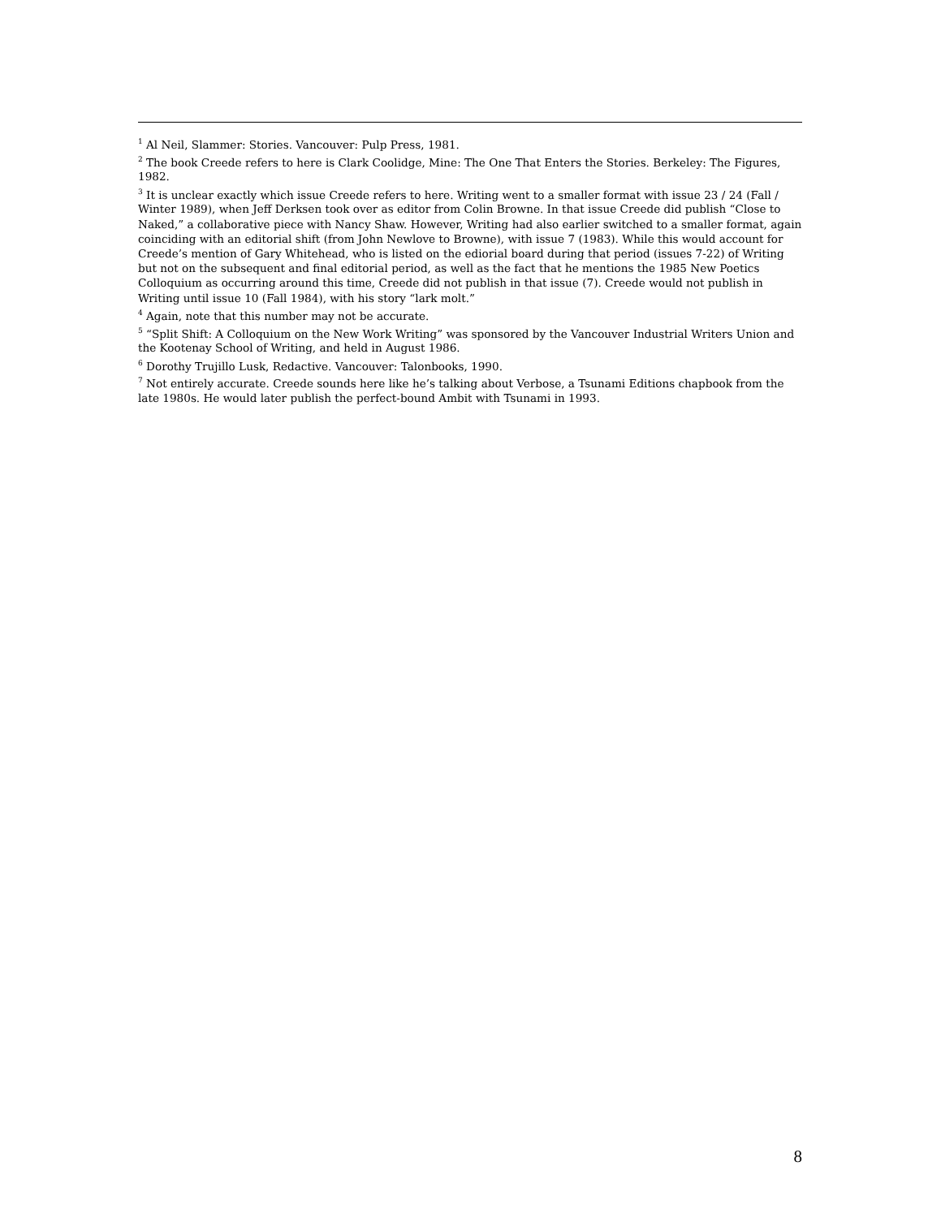<sup>1</sup> Al Neil, Slammer: Stories. Vancouver: Pulp Press, 1981.
<sup>2</sup> The book Creede refers to here is Clark Coolidge, Mine: The One That Enters the Stories. Berkeley: The Figures, 1982.
<sup>3</sup> It is unclear exactly which issue Creede refers to here. Writing went to a smaller format with issue 23 / 24 (Fall / Winter 1989), when Jeff Derksen took over as editor from Colin Browne. In that issue Creede did publish “Close to Naked,” a collaborative piece with Nancy Shaw. However, Writing had also earlier switched to a smaller format, again coinciding with an editorial shift (from John Newlove to Browne), with issue 7 (1983). While this would account for Creede’s mention of Gary Whitehead, who is listed on the ediorial board during that period (issues 7-22) of Writing but not on the subsequent and final editorial period, as well as the fact that he mentions the 1985 New Poetics Colloquium as occurring around this time, Creede did not publish in that issue (7). Creede would not publish in Writing until issue 10 (Fall 1984), with his story “lark molt.”
<sup>4</sup> Again, note that this number may not be accurate.
<sup>5</sup> “Split Shift: A Colloquium on the New Work Writing” was sponsored by the Vancouver Industrial Writers Union and the Kootenay School of Writing, and held in August 1986.
<sup>6</sup> Dorothy Trujillo Lusk, Redactive. Vancouver: Talonbooks, 1990.
<sup>7</sup> Not entirely accurate. Creede sounds here like he’s talking about Verbose, a Tsunami Editions chapbook from the late 1980s. He would later publish the perfect-bound Ambit with Tsunami in 1993.
8